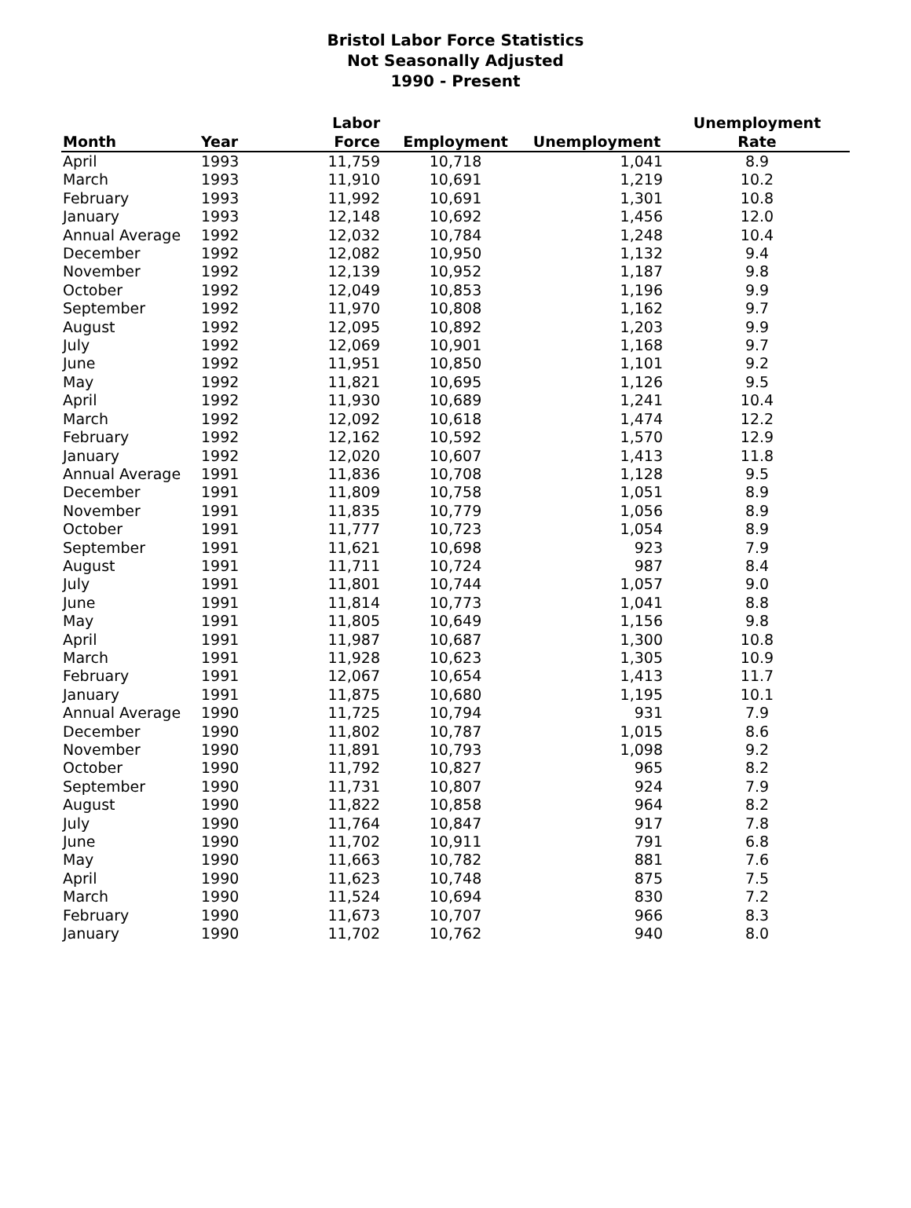Bristol Labor Force Statistics
Not Seasonally Adjusted
1990 - Present
| | | Labor | | | Unemployment |
| --- | --- | --- | --- | --- | --- |
| Month | Year | Force | Employment | Unemployment | Rate |
| April | 1993 | 11,759 | 10,718 | 1,041 | 8.9 |
| March | 1993 | 11,910 | 10,691 | 1,219 | 10.2 |
| February | 1993 | 11,992 | 10,691 | 1,301 | 10.8 |
| January | 1993 | 12,148 | 10,692 | 1,456 | 12.0 |
| Annual Average | 1992 | 12,032 | 10,784 | 1,248 | 10.4 |
| December | 1992 | 12,082 | 10,950 | 1,132 | 9.4 |
| November | 1992 | 12,139 | 10,952 | 1,187 | 9.8 |
| October | 1992 | 12,049 | 10,853 | 1,196 | 9.9 |
| September | 1992 | 11,970 | 10,808 | 1,162 | 9.7 |
| August | 1992 | 12,095 | 10,892 | 1,203 | 9.9 |
| July | 1992 | 12,069 | 10,901 | 1,168 | 9.7 |
| June | 1992 | 11,951 | 10,850 | 1,101 | 9.2 |
| May | 1992 | 11,821 | 10,695 | 1,126 | 9.5 |
| April | 1992 | 11,930 | 10,689 | 1,241 | 10.4 |
| March | 1992 | 12,092 | 10,618 | 1,474 | 12.2 |
| February | 1992 | 12,162 | 10,592 | 1,570 | 12.9 |
| January | 1992 | 12,020 | 10,607 | 1,413 | 11.8 |
| Annual Average | 1991 | 11,836 | 10,708 | 1,128 | 9.5 |
| December | 1991 | 11,809 | 10,758 | 1,051 | 8.9 |
| November | 1991 | 11,835 | 10,779 | 1,056 | 8.9 |
| October | 1991 | 11,777 | 10,723 | 1,054 | 8.9 |
| September | 1991 | 11,621 | 10,698 | 923 | 7.9 |
| August | 1991 | 11,711 | 10,724 | 987 | 8.4 |
| July | 1991 | 11,801 | 10,744 | 1,057 | 9.0 |
| June | 1991 | 11,814 | 10,773 | 1,041 | 8.8 |
| May | 1991 | 11,805 | 10,649 | 1,156 | 9.8 |
| April | 1991 | 11,987 | 10,687 | 1,300 | 10.8 |
| March | 1991 | 11,928 | 10,623 | 1,305 | 10.9 |
| February | 1991 | 12,067 | 10,654 | 1,413 | 11.7 |
| January | 1991 | 11,875 | 10,680 | 1,195 | 10.1 |
| Annual Average | 1990 | 11,725 | 10,794 | 931 | 7.9 |
| December | 1990 | 11,802 | 10,787 | 1,015 | 8.6 |
| November | 1990 | 11,891 | 10,793 | 1,098 | 9.2 |
| October | 1990 | 11,792 | 10,827 | 965 | 8.2 |
| September | 1990 | 11,731 | 10,807 | 924 | 7.9 |
| August | 1990 | 11,822 | 10,858 | 964 | 8.2 |
| July | 1990 | 11,764 | 10,847 | 917 | 7.8 |
| June | 1990 | 11,702 | 10,911 | 791 | 6.8 |
| May | 1990 | 11,663 | 10,782 | 881 | 7.6 |
| April | 1990 | 11,623 | 10,748 | 875 | 7.5 |
| March | 1990 | 11,524 | 10,694 | 830 | 7.2 |
| February | 1990 | 11,673 | 10,707 | 966 | 8.3 |
| January | 1990 | 11,702 | 10,762 | 940 | 8.0 |